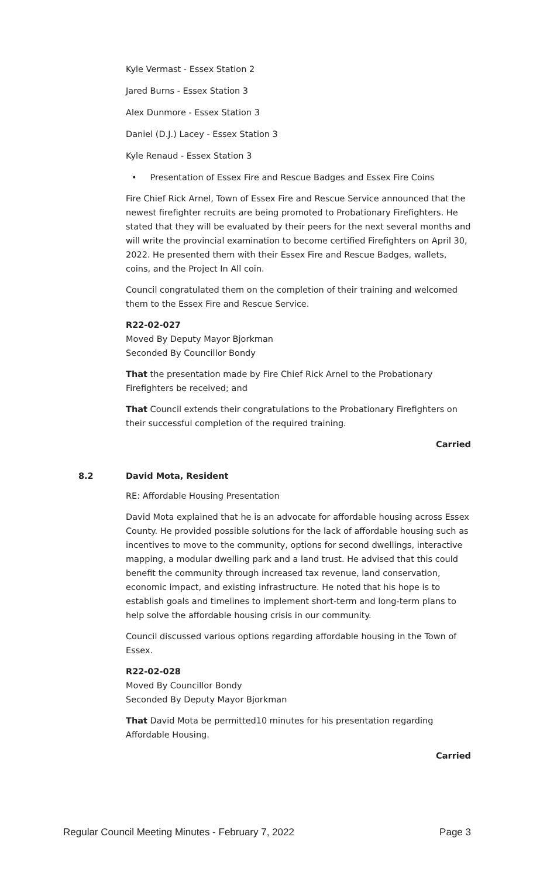Kyle Vermast - Essex Station 2
Jared Burns - Essex Station 3
Alex Dunmore - Essex Station 3
Daniel (D.J.) Lacey - Essex Station 3
Kyle Renaud - Essex Station 3
• Presentation of Essex Fire and Rescue Badges and Essex Fire Coins
Fire Chief Rick Arnel, Town of Essex Fire and Rescue Service announced that the newest firefighter recruits are being promoted to Probationary Firefighters. He stated that they will be evaluated by their peers for the next several months and will write the provincial examination to become certified Firefighters on April 30, 2022. He presented them with their Essex Fire and Rescue Badges, wallets, coins, and the Project In All coin.
Council congratulated them on the completion of their training and welcomed them to the Essex Fire and Rescue Service.
R22-02-027
Moved By Deputy Mayor Bjorkman
Seconded By Councillor Bondy
That the presentation made by Fire Chief Rick Arnel to the Probationary Firefighters be received; and
That Council extends their congratulations to the Probationary Firefighters on their successful completion of the required training.
Carried
8.2 David Mota, Resident
RE: Affordable Housing Presentation
David Mota explained that he is an advocate for affordable housing across Essex County. He provided possible solutions for the lack of affordable housing such as incentives to move to the community, options for second dwellings, interactive mapping, a modular dwelling park and a land trust. He advised that this could benefit the community through increased tax revenue, land conservation, economic impact, and existing infrastructure. He noted that his hope is to establish goals and timelines to implement short-term and long-term plans to help solve the affordable housing crisis in our community.
Council discussed various options regarding affordable housing in the Town of Essex.
R22-02-028
Moved By Councillor Bondy
Seconded By Deputy Mayor Bjorkman
That David Mota be permitted10 minutes for his presentation regarding Affordable Housing.
Carried
Regular Council Meeting Minutes - February 7, 2022 Page 3